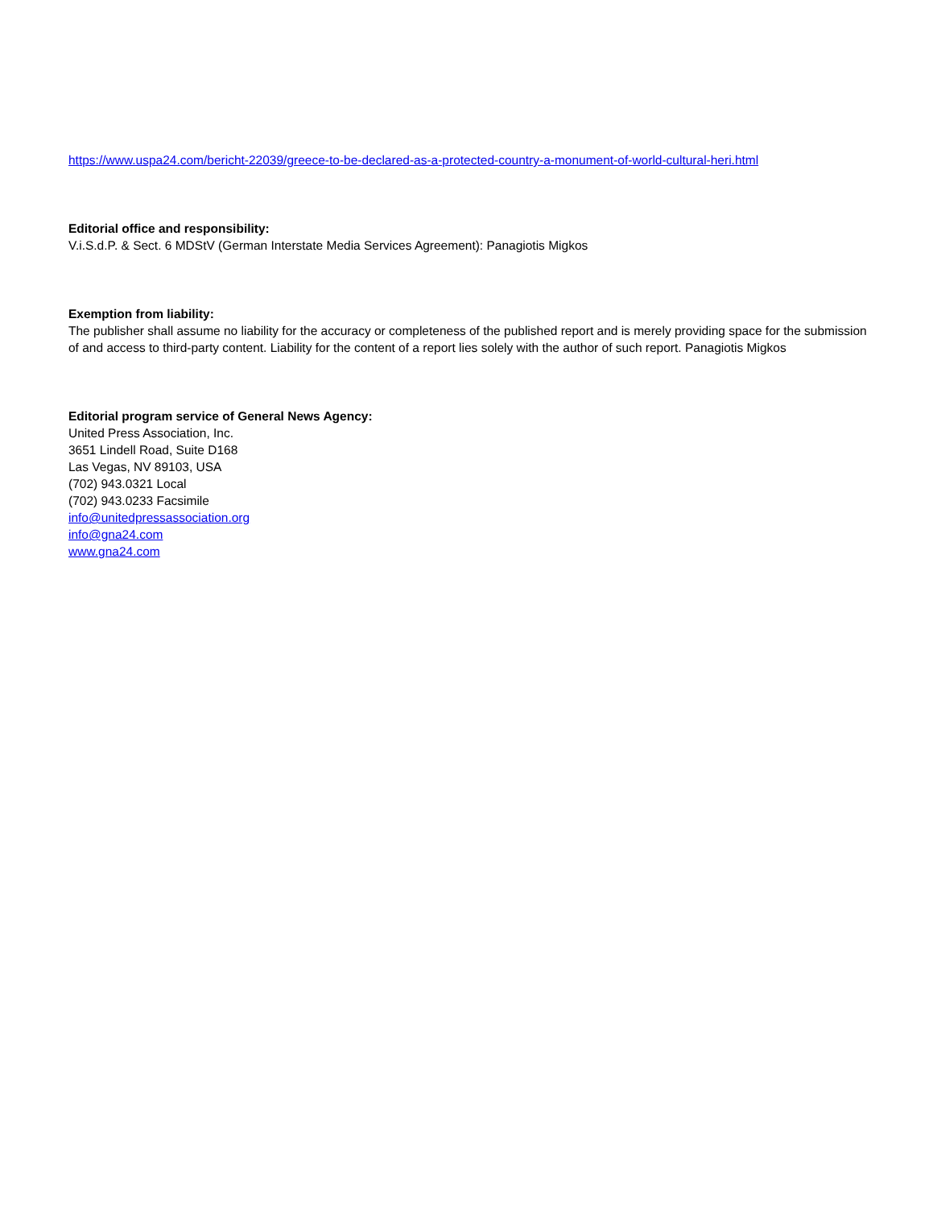https://www.uspa24.com/bericht-22039/greece-to-be-declared-as-a-protected-country-a-monument-of-world-cultural-heri.html
Editorial office and responsibility:
V.i.S.d.P. & Sect. 6 MDStV (German Interstate Media Services Agreement): Panagiotis Migkos
Exemption from liability:
The publisher shall assume no liability for the accuracy or completeness of the published report and is merely providing space for the submission of and access to third-party content. Liability for the content of a report lies solely with the author of such report. Panagiotis Migkos
Editorial program service of General News Agency:
United Press Association, Inc.
3651 Lindell Road, Suite D168
Las Vegas, NV 89103, USA
(702) 943.0321 Local
(702) 943.0233 Facsimile
info@unitedpressassociation.org
info@gna24.com
www.gna24.com